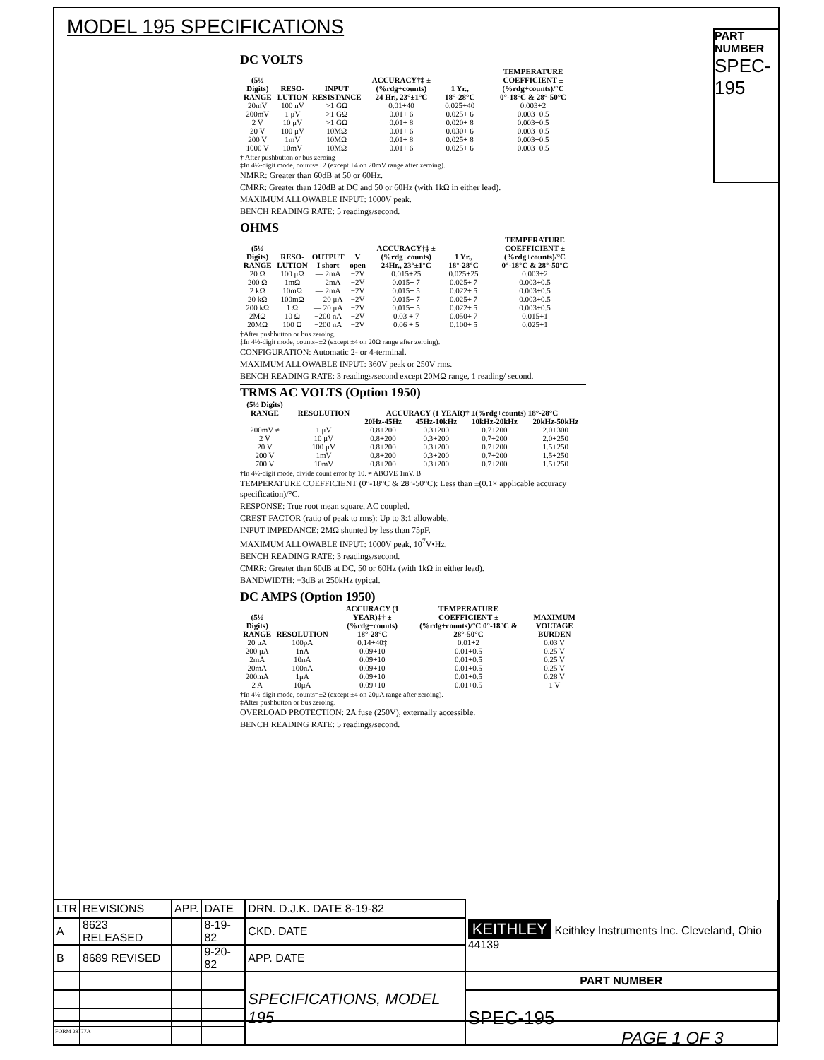MODEL 195 SPECIFICATIONS
PART NUMBER
SPEC-195
DC VOLTS
| (5½ Digits) RANGE | RESO- LUTION | INPUT RESISTANCE | ACCURACY†‡ ±(%rdg+counts) 24 Hr., 23°±1°C | 1 Yr., 18°-28°C | TEMPERATURE COEFFICIENT ±(%rdg+counts)/°C 0°-18°C & 28°-50°C |
| --- | --- | --- | --- | --- | --- |
| 20mV | 100 nV | >1 GΩ | 0.01+40 | 0.025+40 | 0.003+2 |
| 200mV | 1 μV | >1 GΩ | 0.01+ 6 | 0.025+ 6 | 0.003+0.5 |
| 2 V | 10 μV | >1 GΩ | 0.01+ 8 | 0.020+ 8 | 0.003+0.5 |
| 20 V | 100 μV | 10MΩ | 0.01+ 6 | 0.030+ 6 | 0.003+0.5 |
| 200 V | 1mV | 10MΩ | 0.01+ 8 | 0.025+ 8 | 0.003+0.5 |
| 1000 V | 10mV | 10MΩ | 0.01+ 6 | 0.025+ 6 | 0.003+0.5 |
† After pushbutton or bus zeroing
‡In 4½-digit mode, counts=±2 (except ±4 on 20mV range after zeroing).
NMRR: Greater than 60dB at 50 or 60Hz.
CMRR: Greater than 120dB at DC and 50 or 60Hz (with 1kΩ in either lead).
MAXIMUM ALLOWABLE INPUT: 1000V peak.
BENCH READING RATE: 5 readings/second.
OHMS
| (5½ Digits) RANGE | RESO- LUTION | OUTPUT I short | V open | ACCURACY†‡ ±(%rdg+counts) 24Hr., 23°±1°C | 1 Yr., 18°-28°C | TEMPERATURE COEFFICIENT ±(%rdg+counts)/°C 0°-18°C & 28°-50°C |
| --- | --- | --- | --- | --- | --- | --- |
| 20 Ω | 100 μΩ | — 2mA | −2V | 0.015+25 | 0.025+25 | 0.003+2 |
| 200 Ω | 1mΩ | — 2mA | −2V | 0.015+ 7 | 0.025+ 7 | 0.003+0.5 |
| 2 kΩ | 10mΩ | — 2mA | −2V | 0.015+ 5 | 0.022+ 5 | 0.003+0.5 |
| 20 kΩ | 100mΩ | — 20 μA | −2V | 0.015+ 7 | 0.025+ 7 | 0.003+0.5 |
| 200 kΩ | 1 Ω | — 20 μA | −2V | 0.015+ 5 | 0.022+ 5 | 0.003+0.5 |
| 2MΩ | 10 Ω | −200 nA | −2V | 0.03 + 7 | 0.050+ 7 | 0.015+1 |
| 20MΩ | 100 Ω | −200 nA | −2V | 0.06 + 5 | 0.100+ 5 | 0.025+1 |
†After pushbutton or bus zeroing.
‡In 4½-digit mode, counts=±2 (except ±4 on 20Ω range after zeroing).
CONFIGURATION: Automatic 2- or 4-terminal.
MAXIMUM ALLOWABLE INPUT: 360V peak or 250V rms.
BENCH READING RATE: 3 readings/second except 20MΩ range, 1 reading/ second.
TRMS AC VOLTS (Option 1950)
| (5½ Digits) RANGE | RESOLUTION | ACCURACY (1 YEAR)† ±(%rdg+counts) 18°-28°C | | | |
| --- | --- | --- | --- | --- | --- |
| | | 20Hz-45Hz | 45Hz-10kHz | 10kHz-20kHz | 20kHz-50kHz |
| 200mV ≠ | 1 μV | 0.8+200 | 0.3+200 | 0.7+200 | 2.0+300 |
| 2 V | 10 μV | 0.8+200 | 0.3+200 | 0.7+200 | 2.0+250 |
| 20 V | 100 μV | 0.8+200 | 0.3+200 | 0.7+200 | 1.5+250 |
| 200 V | 1mV | 0.8+200 | 0.3+200 | 0.7+200 | 1.5+250 |
| 700 V | 10mV | 0.8+200 | 0.3+200 | 0.7+200 | 1.5+250 |
†In 4½-digit mode, divide count error by 10. ≠ ABOVE 1mV. B
TEMPERATURE COEFFICIENT (0°-18°C & 28°-50°C): Less than ±(0.1× applicable accuracy specification)/°C.
RESPONSE: True root mean square, AC coupled.
CREST FACTOR (ratio of peak to rms): Up to 3:1 allowable.
INPUT IMPEDANCE: 2MΩ shunted by less than 75pF.
MAXIMUM ALLOWABLE INPUT: 1000V peak, 10<sup>7</sup>V•Hz.
BENCH READING RATE: 3 readings/second.
CMRR: Greater than 60dB at DC, 50 or 60Hz (with 1kΩ in either lead).
BANDWIDTH: −3dB at 250kHz typical.
DC AMPS (Option 1950)
| (5½ Digits) RANGE | RESOLUTION | ACCURACY (1 YEAR)‡† ±(%rdg+counts) 18°-28°C | TEMPERATURE COEFFICIENT ±(%rdg+counts)/°C 0°-18°C & 28°-50°C | MAXIMUM VOLTAGE BURDEN |
| --- | --- | --- | --- | --- |
| 20 μA | 100pA | 0.14+40‡ | 0.01+2 | 0.03 V |
| 200 μA | 1nA | 0.09+10 | 0.01+0.5 | 0.25 V |
| 2mA | 10nA | 0.09+10 | 0.01+0.5 | 0.25 V |
| 20mA | 100nA | 0.09+10 | 0.01+0.5 | 0.25 V |
| 200mA | 1μA | 0.09+10 | 0.01+0.5 | 0.28 V |
| 2 A | 10μA | 0.09+10 | 0.01+0.5 | 1 V |
†In 4½-digit mode, counts=±2 (except ±4 on 20μA range after zeroing).
‡After pushbutton or bus zeroing.
OVERLOAD PROTECTION: 2A fuse (250V), externally accessible.
BENCH READING RATE: 5 readings/second.
| LTR | REVISIONS | APP. | DATE | DRN. D.J.K. DATE 8-19-82 | KEITHLEY Keithley Instruments Inc. Cleveland, Ohio 44139 |
| A | 8623 RELEASED | | 8-19-82 | CKD. DATE | |
| B | 8689 REVISED | | 9-20-82 | APP. DATE | |
| | | | | SPECIFICATIONS, MODEL 195 | PART NUMBER |
| | | | | | SPEC-195 |
FORM 28777A PAGE 1 OF 3